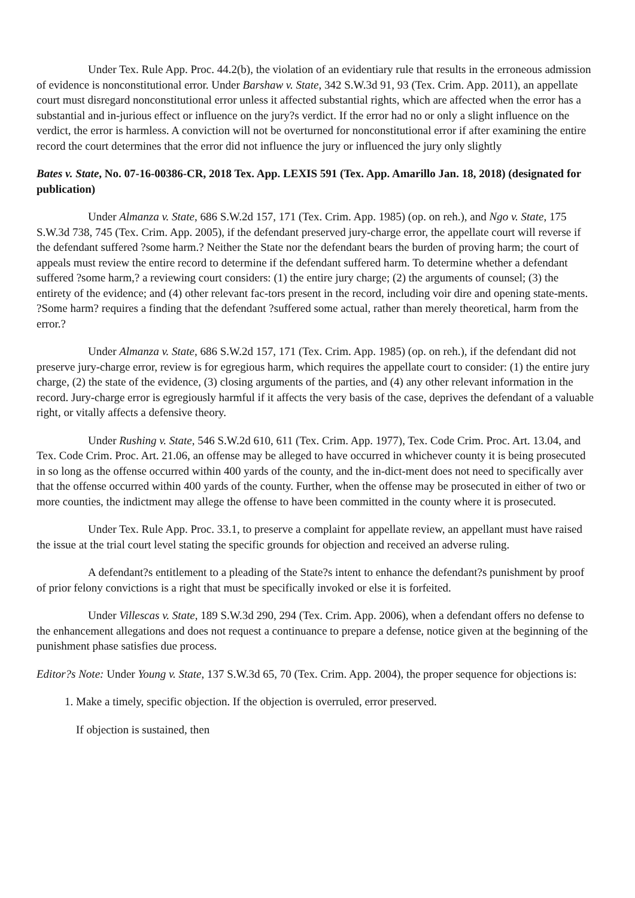Under Tex. Rule App. Proc. 44.2(b), the violation of an evidentiary rule that results in the erroneous admission of evidence is nonconstitutional error. Under Barshaw v. State, 342 S.W.3d 91, 93 (Tex. Crim. App. 2011), an appellate court must disregard nonconstitutional error unless it affected substantial rights, which are affected when the error has a substantial and in-jurious effect or influence on the jury?s verdict. If the error had no or only a slight influence on the verdict, the error is harmless. A conviction will not be overturned for nonconstitutional error if after examining the entire record the court determines that the error did not influence the jury or influenced the jury only slightly
Bates v. State, No. 07-16-00386-CR, 2018 Tex. App. LEXIS 591 (Tex. App. Amarillo Jan. 18, 2018) (designated for publication)
Under Almanza v. State, 686 S.W.2d 157, 171 (Tex. Crim. App. 1985) (op. on reh.), and Ngo v. State, 175 S.W.3d 738, 745 (Tex. Crim. App. 2005), if the defendant preserved jury-charge error, the appellate court will reverse if the defendant suffered ?some harm.? Neither the State nor the defendant bears the burden of proving harm; the court of appeals must review the entire record to determine if the defendant suffered harm. To determine whether a defendant suffered ?some harm,? a reviewing court considers: (1) the entire jury charge; (2) the arguments of counsel; (3) the entirety of the evidence; and (4) other relevant fac-tors present in the record, including voir dire and opening state-ments. ?Some harm? requires a finding that the defendant ?suffered some actual, rather than merely theoretical, harm from the error.?
Under Almanza v. State, 686 S.W.2d 157, 171 (Tex. Crim. App. 1985) (op. on reh.), if the defendant did not preserve jury-charge error, review is for egregious harm, which requires the appellate court to consider: (1) the entire jury charge, (2) the state of the evidence, (3) closing arguments of the parties, and (4) any other relevant information in the record. Jury-charge error is egregiously harmful if it affects the very basis of the case, deprives the defendant of a valuable right, or vitally affects a defensive theory.
Under Rushing v. State, 546 S.W.2d 610, 611 (Tex. Crim. App. 1977), Tex. Code Crim. Proc. Art. 13.04, and Tex. Code Crim. Proc. Art. 21.06, an offense may be alleged to have occurred in whichever county it is being prosecuted in so long as the offense occurred within 400 yards of the county, and the in-dict-ment does not need to specifically aver that the offense occurred within 400 yards of the county. Further, when the offense may be prosecuted in either of two or more counties, the indictment may allege the offense to have been committed in the county where it is prosecuted.
Under Tex. Rule App. Proc. 33.1, to preserve a complaint for appellate review, an appellant must have raised the issue at the trial court level stating the specific grounds for objection and received an adverse ruling.
A defendant?s entitlement to a pleading of the State?s intent to enhance the defendant?s punishment by proof of prior felony convictions is a right that must be specifically invoked or else it is forfeited.
Under Villescas v. State, 189 S.W.3d 290, 294 (Tex. Crim. App. 2006), when a defendant offers no defense to the enhancement allegations and does not request a continuance to prepare a defense, notice given at the beginning of the punishment phase satisfies due process.
Editor?s Note: Under Young v. State, 137 S.W.3d 65, 70 (Tex. Crim. App. 2004), the proper sequence for objections is:
1. Make a timely, specific objection. If the objection is overruled, error preserved.
If objection is sustained, then